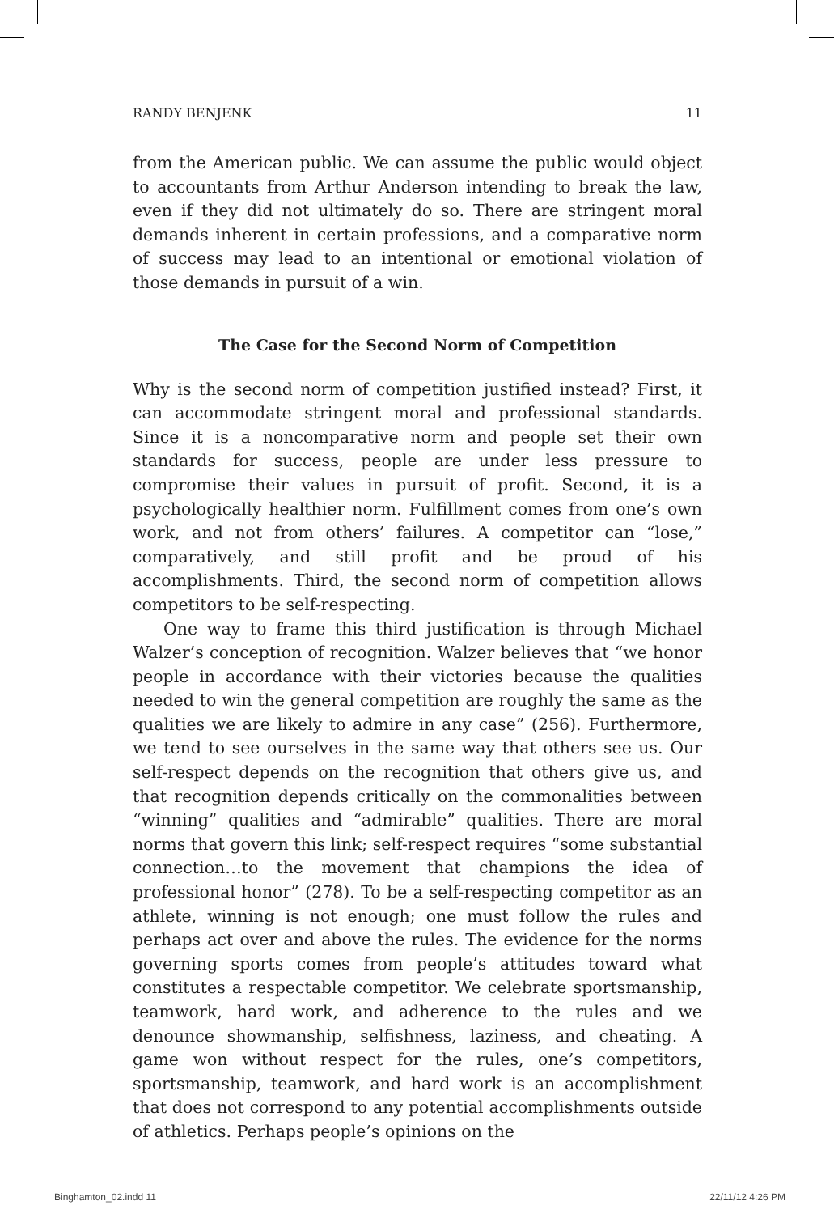RANDY BENJENK 11
from the American public. We can assume the public would object to accountants from Arthur Anderson intending to break the law, even if they did not ultimately do so. There are stringent moral demands inherent in certain professions, and a comparative norm of success may lead to an intentional or emotional violation of those demands in pursuit of a win.
The Case for the Second Norm of Competition
Why is the second norm of competition justified instead? First, it can accommodate stringent moral and professional standards. Since it is a noncomparative norm and people set their own standards for success, people are under less pressure to compromise their values in pursuit of profit. Second, it is a psychologically healthier norm. Fulfillment comes from one’s own work, and not from others’ failures. A competitor can “lose,” comparatively, and still profit and be proud of his accomplishments. Third, the second norm of competition allows competitors to be self-respecting.
One way to frame this third justification is through Michael Walzer’s conception of recognition. Walzer believes that “we honor people in accordance with their victories because the qualities needed to win the general competition are roughly the same as the qualities we are likely to admire in any case” (256). Furthermore, we tend to see ourselves in the same way that others see us. Our self-respect depends on the recognition that others give us, and that recognition depends critically on the commonalities between “winning” qualities and “admirable” qualities. There are moral norms that govern this link; self-respect requires “some substantial connection…to the movement that champions the idea of professional honor” (278). To be a self-respecting competitor as an athlete, winning is not enough; one must follow the rules and perhaps act over and above the rules. The evidence for the norms governing sports comes from people’s attitudes toward what constitutes a respectable competitor. We celebrate sportsmanship, teamwork, hard work, and adherence to the rules and we denounce showmanship, selfishness, laziness, and cheating. A game won without respect for the rules, one’s competitors, sportsmanship, teamwork, and hard work is an accomplishment that does not correspond to any potential accomplishments outside of athletics. Perhaps people’s opinions on the
Binghamton_02.indd 11 22/11/12 4:26 PM